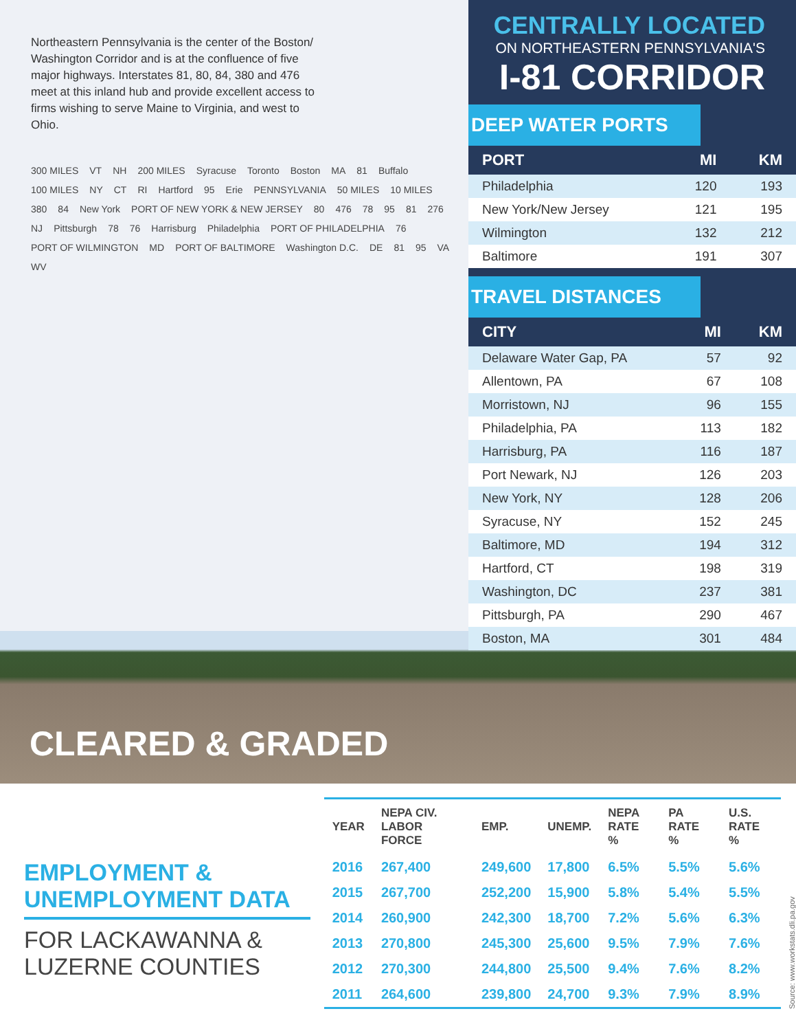Northeastern Pennsylvania is the center of the Boston/ Washington Corridor and is at the confluence of five major highways. Interstates 81, 80, 84, 380 and 476 meet at this inland hub and provide excellent access to firms wishing to serve Maine to Virginia, and west to Ohio.
300 MILES VT NH 200 MILES Syracuse Toronto Boston MA 81 Buffalo 100 MILES NY CT RI Hartford 95 Erie PENNSYLVANIA 50 MILES 10 MILES 380 84 New York PORT OF NEW YORK & NEW JERSEY 80 476 78 95 81 276 NJ Pittsburgh 78 76 Harrisburg Philadelphia PORT OF PHILADELPHIA 76 PORT OF WILMINGTON MD PORT OF BALTIMORE Washington D.C. DE 81 95 VA WV
CENTRALLY LOCATED
ON NORTHEASTERN PENNSYLVANIA'S
I-81 CORRIDOR
DEEP WATER PORTS
| PORT | MI | KM |
| --- | --- | --- |
| Philadelphia | 120 | 193 |
| New York/New Jersey | 121 | 195 |
| Wilmington | 132 | 212 |
| Baltimore | 191 | 307 |
TRAVEL DISTANCES
| CITY | MI | KM |
| --- | --- | --- |
| Delaware Water Gap, PA | 57 | 92 |
| Allentown, PA | 67 | 108 |
| Morristown, NJ | 96 | 155 |
| Philadelphia, PA | 113 | 182 |
| Harrisburg, PA | 116 | 187 |
| Port Newark, NJ | 126 | 203 |
| New York, NY | 128 | 206 |
| Syracuse, NY | 152 | 245 |
| Baltimore, MD | 194 | 312 |
| Hartford, CT | 198 | 319 |
| Washington, DC | 237 | 381 |
| Pittsburgh, PA | 290 | 467 |
| Boston, MA | 301 | 484 |
CLEARED & GRADED
EMPLOYMENT & UNEMPLOYMENT DATA
FOR LACKAWANNA & LUZERNE COUNTIES
| YEAR | NEPA CIV. LABOR FORCE | EMP. | UNEMP. | NEPA RATE % | PA RATE % | U.S. RATE % |
| --- | --- | --- | --- | --- | --- | --- |
| 2016 | 267,400 | 249,600 | 17,800 | 6.5% | 5.5% | 5.6% |
| 2015 | 267,700 | 252,200 | 15,900 | 5.8% | 5.4% | 5.5% |
| 2014 | 260,900 | 242,300 | 18,700 | 7.2% | 5.6% | 6.3% |
| 2013 | 270,800 | 245,300 | 25,600 | 9.5% | 7.9% | 7.6% |
| 2012 | 270,300 | 244,800 | 25,500 | 9.4% | 7.6% | 8.2% |
| 2011 | 264,600 | 239,800 | 24,700 | 9.3% | 7.9% | 8.9% |
Source: www.workstats.dli.pa.gov